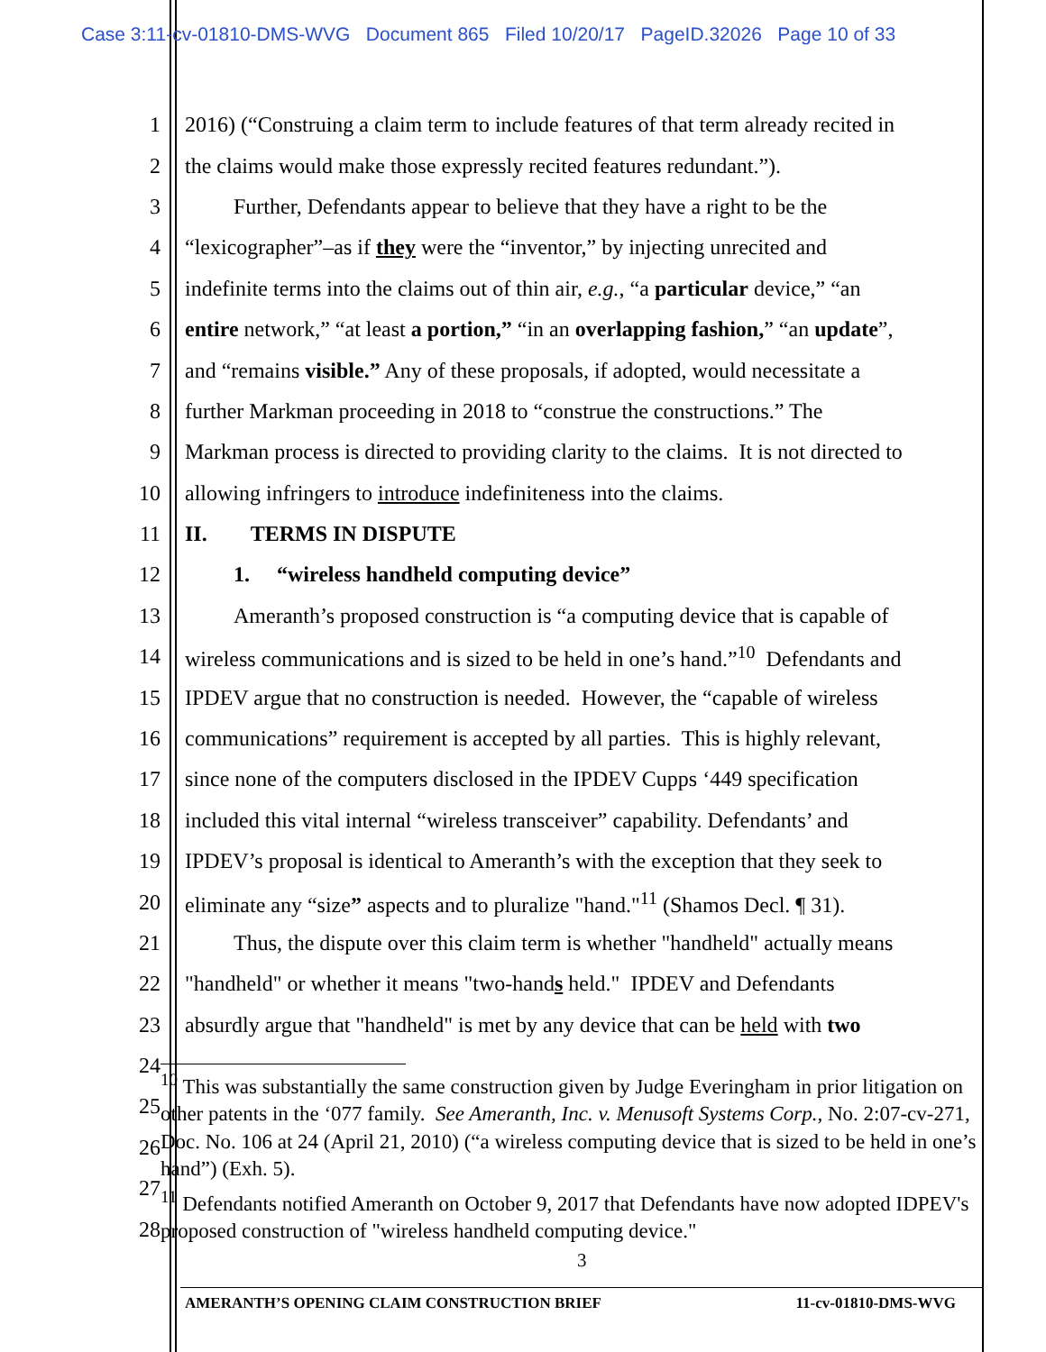Case 3:11-cv-01810-DMS-WVG Document 865 Filed 10/20/17 PageID.32026 Page 10 of 33
1 2016) (“Construing a claim term to include features of that term already recited in
2 the claims would make those expressly recited features redundant.”).
3   Further, Defendants appear to believe that they have a right to be the
4 “lexicographer”–as if they were the “inventor,” by injecting unrecited and
5 indefinite terms into the claims out of thin air, e.g., “a particular device,” “an
6 entire network,” “at least a portion,” “in an overlapping fashion,” “an update”,
7 and “remains visible.” Any of these proposals, if adopted, would necessitate a
8 further Markman proceeding in 2018 to “construe the constructions.” The
9 Markman process is directed to providing clarity to the claims. It is not directed to
10 allowing infringers to introduce indefiniteness into the claims.
11 II.  TERMS IN DISPUTE
12   1.  “wireless handheld computing device”
13   Ameranth’s proposed construction is “a computing device that is capable of
14 wireless communications and is sized to be held in one’s hand.”<sup>10</sup> Defendants and
15 IPDEV argue that no construction is needed. However, the “capable of wireless
16 communications” requirement is accepted by all parties. This is highly relevant,
17 since none of the computers disclosed in the IPDEV Cupps ‘449 specification
18 included this vital internal “wireless transceiver” capability. Defendants’ and
19 IPDEV’s proposal is identical to Ameranth’s with the exception that they seek to
20 eliminate any “size” aspects and to pluralize "hand."<sup>11</sup> (Shamos Decl. ¶ 31).
21   Thus, the dispute over this claim term is whether "handheld" actually means
22 "handheld" or whether it means "two-hands held." IPDEV and Defendants
23 absurdly argue that "handheld" is met by any device that can be held with two
24
25
26
27
28
<sup>10</sup> This was substantially the same construction given by Judge Everingham in prior litigation on other patents in the ‘077 family. See Ameranth, Inc. v. Menusoft Systems Corp., No. 2:07-cv-271, Doc. No. 106 at 24 (April 21, 2010) (“a wireless computing device that is sized to be held in one’s hand”) (Exh. 5).
<sup>11</sup> Defendants notified Ameranth on October 9, 2017 that Defendants have now adopted IDPEV's proposed construction of "wireless handheld computing device."
3
AMERANTH’S OPENING CLAIM CONSTRUCTION BRIEF 11-cv-01810-DMS-WVG